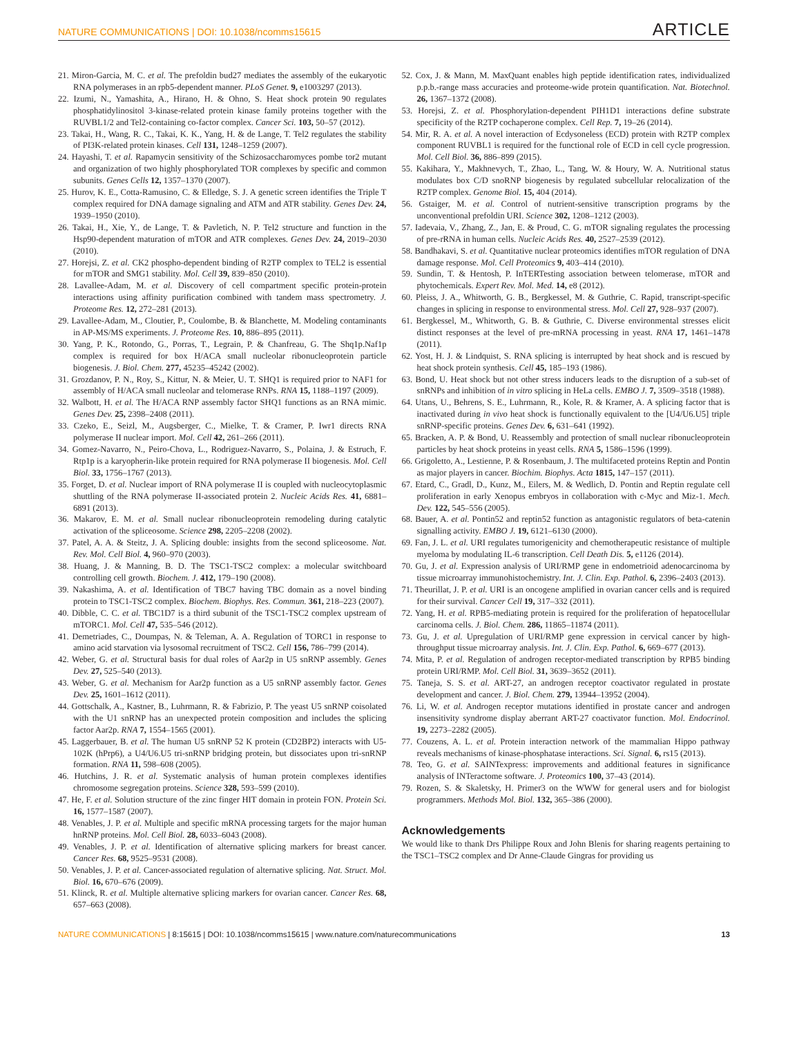NATURE COMMUNICATIONS | DOI: 10.1038/ncomms15615 ARTICLE
21. Miron-Garcia, M. C. et al. The prefoldin bud27 mediates the assembly of the eukaryotic RNA polymerases in an rpb5-dependent manner. PLoS Genet. 9, e1003297 (2013).
22. Izumi, N., Yamashita, A., Hirano, H. & Ohno, S. Heat shock protein 90 regulates phosphatidylinositol 3-kinase-related protein kinase family proteins together with the RUVBL1/2 and Tel2-containing co-factor complex. Cancer Sci. 103, 50–57 (2012).
23. Takai, H., Wang, R. C., Takai, K. K., Yang, H. & de Lange, T. Tel2 regulates the stability of PI3K-related protein kinases. Cell 131, 1248–1259 (2007).
24. Hayashi, T. et al. Rapamycin sensitivity of the Schizosaccharomyces pombe tor2 mutant and organization of two highly phosphorylated TOR complexes by specific and common subunits. Genes Cells 12, 1357–1370 (2007).
25. Hurov, K. E., Cotta-Ramusino, C. & Elledge, S. J. A genetic screen identifies the Triple T complex required for DNA damage signaling and ATM and ATR stability. Genes Dev. 24, 1939–1950 (2010).
26. Takai, H., Xie, Y., de Lange, T. & Pavletich, N. P. Tel2 structure and function in the Hsp90-dependent maturation of mTOR and ATR complexes. Genes Dev. 24, 2019–2030 (2010).
27. Horejsi, Z. et al. CK2 phospho-dependent binding of R2TP complex to TEL2 is essential for mTOR and SMG1 stability. Mol. Cell 39, 839–850 (2010).
28. Lavallee-Adam, M. et al. Discovery of cell compartment specific protein-protein interactions using affinity purification combined with tandem mass spectrometry. J. Proteome Res. 12, 272–281 (2013).
29. Lavallee-Adam, M., Cloutier, P., Coulombe, B. & Blanchette, M. Modeling contaminants in AP-MS/MS experiments. J. Proteome Res. 10, 886–895 (2011).
30. Yang, P. K., Rotondo, G., Porras, T., Legrain, P. & Chanfreau, G. The Shq1p.Naf1p complex is required for box H/ACA small nucleolar ribonucleoprotein particle biogenesis. J. Biol. Chem. 277, 45235–45242 (2002).
31. Grozdanov, P. N., Roy, S., Kittur, N. & Meier, U. T. SHQ1 is required prior to NAF1 for assembly of H/ACA small nucleolar and telomerase RNPs. RNA 15, 1188–1197 (2009).
32. Walbott, H. et al. The H/ACA RNP assembly factor SHQ1 functions as an RNA mimic. Genes Dev. 25, 2398–2408 (2011).
33. Czeko, E., Seizl, M., Augsberger, C., Mielke, T. & Cramer, P. Iwr1 directs RNA polymerase II nuclear import. Mol. Cell 42, 261–266 (2011).
34. Gomez-Navarro, N., Peiro-Chova, L., Rodriguez-Navarro, S., Polaina, J. & Estruch, F. Rtp1p is a karyopherin-like protein required for RNA polymerase II biogenesis. Mol. Cell Biol. 33, 1756–1767 (2013).
35. Forget, D. et al. Nuclear import of RNA polymerase II is coupled with nucleocytoplasmic shuttling of the RNA polymerase II-associated protein 2. Nucleic Acids Res. 41, 6881–6891 (2013).
36. Makarov, E. M. et al. Small nuclear ribonucleoprotein remodeling during catalytic activation of the spliceosome. Science 298, 2205–2208 (2002).
37. Patel, A. A. & Steitz, J. A. Splicing double: insights from the second spliceosome. Nat. Rev. Mol. Cell Biol. 4, 960–970 (2003).
38. Huang, J. & Manning, B. D. The TSC1-TSC2 complex: a molecular switchboard controlling cell growth. Biochem. J. 412, 179–190 (2008).
39. Nakashima, A. et al. Identification of TBC7 having TBC domain as a novel binding protein to TSC1-TSC2 complex. Biochem. Biophys. Res. Commun. 361, 218–223 (2007).
40. Dibble, C. C. et al. TBC1D7 is a third subunit of the TSC1-TSC2 complex upstream of mTORC1. Mol. Cell 47, 535–546 (2012).
41. Demetriades, C., Doumpas, N. & Teleman, A. A. Regulation of TORC1 in response to amino acid starvation via lysosomal recruitment of TSC2. Cell 156, 786–799 (2014).
42. Weber, G. et al. Structural basis for dual roles of Aar2p in U5 snRNP assembly. Genes Dev. 27, 525–540 (2013).
43. Weber, G. et al. Mechanism for Aar2p function as a U5 snRNP assembly factor. Genes Dev. 25, 1601–1612 (2011).
44. Gottschalk, A., Kastner, B., Luhrmann, R. & Fabrizio, P. The yeast U5 snRNP coisolated with the U1 snRNP has an unexpected protein composition and includes the splicing factor Aar2p. RNA 7, 1554–1565 (2001).
45. Laggerbauer, B. et al. The human U5 snRNP 52 K protein (CD2BP2) interacts with U5-102K (hPrp6), a U4/U6.U5 tri-snRNP bridging protein, but dissociates upon tri-snRNP formation. RNA 11, 598–608 (2005).
46. Hutchins, J. R. et al. Systematic analysis of human protein complexes identifies chromosome segregation proteins. Science 328, 593–599 (2010).
47. He, F. et al. Solution structure of the zinc finger HIT domain in protein FON. Protein Sci. 16, 1577–1587 (2007).
48. Venables, J. P. et al. Multiple and specific mRNA processing targets for the major human hnRNP proteins. Mol. Cell Biol. 28, 6033–6043 (2008).
49. Venables, J. P. et al. Identification of alternative splicing markers for breast cancer. Cancer Res. 68, 9525–9531 (2008).
50. Venables, J. P. et al. Cancer-associated regulation of alternative splicing. Nat. Struct. Mol. Biol. 16, 670–676 (2009).
51. Klinck, R. et al. Multiple alternative splicing markers for ovarian cancer. Cancer Res. 68, 657–663 (2008).
52. Cox, J. & Mann, M. MaxQuant enables high peptide identification rates, individualized p.p.b.-range mass accuracies and proteome-wide protein quantification. Nat. Biotechnol. 26, 1367–1372 (2008).
53. Horejsi, Z. et al. Phosphorylation-dependent PIH1D1 interactions define substrate specificity of the R2TP cochaperone complex. Cell Rep. 7, 19–26 (2014).
54. Mir, R. A. et al. A novel interaction of Ecdysoneless (ECD) protein with R2TP complex component RUVBL1 is required for the functional role of ECD in cell cycle progression. Mol. Cell Biol. 36, 886–899 (2015).
55. Kakihara, Y., Makhnevych, T., Zhao, L., Tang, W. & Houry, W. A. Nutritional status modulates box C/D snoRNP biogenesis by regulated subcellular relocalization of the R2TP complex. Genome Biol. 15, 404 (2014).
56. Gstaiger, M. et al. Control of nutrient-sensitive transcription programs by the unconventional prefoldin URI. Science 302, 1208–1212 (2003).
57. Iadevaia, V., Zhang, Z., Jan, E. & Proud, C. G. mTOR signaling regulates the processing of pre-rRNA in human cells. Nucleic Acids Res. 40, 2527–2539 (2012).
58. Bandhakavi, S. et al. Quantitative nuclear proteomics identifies mTOR regulation of DNA damage response. Mol. Cell Proteomics 9, 403–414 (2010).
59. Sundin, T. & Hentosh, P. InTERTesting association between telomerase, mTOR and phytochemicals. Expert Rev. Mol. Med. 14, e8 (2012).
60. Pleiss, J. A., Whitworth, G. B., Bergkessel, M. & Guthrie, C. Rapid, transcript-specific changes in splicing in response to environmental stress. Mol. Cell 27, 928–937 (2007).
61. Bergkessel, M., Whitworth, G. B. & Guthrie, C. Diverse environmental stresses elicit distinct responses at the level of pre-mRNA processing in yeast. RNA 17, 1461–1478 (2011).
62. Yost, H. J. & Lindquist, S. RNA splicing is interrupted by heat shock and is rescued by heat shock protein synthesis. Cell 45, 185–193 (1986).
63. Bond, U. Heat shock but not other stress inducers leads to the disruption of a sub-set of snRNPs and inhibition of in vitro splicing in HeLa cells. EMBO J. 7, 3509–3518 (1988).
64. Utans, U., Behrens, S. E., Luhrmann, R., Kole, R. & Kramer, A. A splicing factor that is inactivated during in vivo heat shock is functionally equivalent to the [U4/U6.U5] triple snRNP-specific proteins. Genes Dev. 6, 631–641 (1992).
65. Bracken, A. P. & Bond, U. Reassembly and protection of small nuclear ribonucleoprotein particles by heat shock proteins in yeast cells. RNA 5, 1586–1596 (1999).
66. Grigoletto, A., Lestienne, P. & Rosenbaum, J. The multifaceted proteins Reptin and Pontin as major players in cancer. Biochim. Biophys. Acta 1815, 147–157 (2011).
67. Etard, C., Gradl, D., Kunz, M., Eilers, M. & Wedlich, D. Pontin and Reptin regulate cell proliferation in early Xenopus embryos in collaboration with c-Myc and Miz-1. Mech. Dev. 122, 545–556 (2005).
68. Bauer, A. et al. Pontin52 and reptin52 function as antagonistic regulators of beta-catenin signalling activity. EMBO J. 19, 6121–6130 (2000).
69. Fan, J. L. et al. URI regulates tumorigenicity and chemotherapeutic resistance of multiple myeloma by modulating IL-6 transcription. Cell Death Dis. 5, e1126 (2014).
70. Gu, J. et al. Expression analysis of URI/RMP gene in endometrioid adenocarcinoma by tissue microarray immunohistochemistry. Int. J. Clin. Exp. Pathol. 6, 2396–2403 (2013).
71. Theurillat, J. P. et al. URI is an oncogene amplified in ovarian cancer cells and is required for their survival. Cancer Cell 19, 317–332 (2011).
72. Yang, H. et al. RPB5-mediating protein is required for the proliferation of hepatocellular carcinoma cells. J. Biol. Chem. 286, 11865–11874 (2011).
73. Gu, J. et al. Upregulation of URI/RMP gene expression in cervical cancer by high-throughput tissue microarray analysis. Int. J. Clin. Exp. Pathol. 6, 669–677 (2013).
74. Mita, P. et al. Regulation of androgen receptor-mediated transcription by RPB5 binding protein URI/RMP. Mol. Cell Biol. 31, 3639–3652 (2011).
75. Taneja, S. S. et al. ART-27, an androgen receptor coactivator regulated in prostate development and cancer. J. Biol. Chem. 279, 13944–13952 (2004).
76. Li, W. et al. Androgen receptor mutations identified in prostate cancer and androgen insensitivity syndrome display aberrant ART-27 coactivator function. Mol. Endocrinol. 19, 2273–2282 (2005).
77. Couzens, A. L. et al. Protein interaction network of the mammalian Hippo pathway reveals mechanisms of kinase-phosphatase interactions. Sci. Signal. 6, rs15 (2013).
78. Teo, G. et al. SAINTexpress: improvements and additional features in significance analysis of INTeractome software. J. Proteomics 100, 37–43 (2014).
79. Rozen, S. & Skaletsky, H. Primer3 on the WWW for general users and for biologist programmers. Methods Mol. Biol. 132, 365–386 (2000).
Acknowledgements
We would like to thank Drs Philippe Roux and John Blenis for sharing reagents pertaining to the TSC1–TSC2 complex and Dr Anne-Claude Gingras for providing us
NATURE COMMUNICATIONS | 8:15615 | DOI: 10.1038/ncomms15615 | www.nature.com/naturecommunications 13